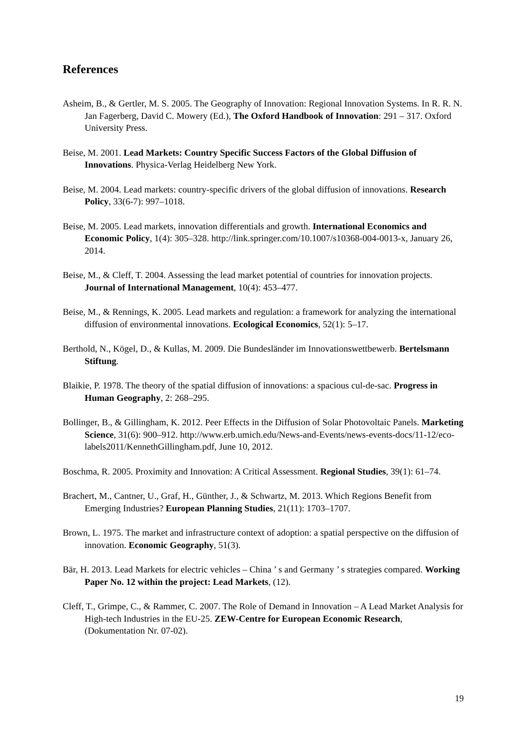References
Asheim, B., & Gertler, M. S. 2005. The Geography of Innovation: Regional Innovation Systems. In R. R. N. Jan Fagerberg, David C. Mowery (Ed.), The Oxford Handbook of Innovation: 291 – 317. Oxford University Press.
Beise, M. 2001. Lead Markets: Country Specific Success Factors of the Global Diffusion of Innovations. Physica-Verlag Heidelberg New York.
Beise, M. 2004. Lead markets: country-specific drivers of the global diffusion of innovations. Research Policy, 33(6-7): 997–1018.
Beise, M. 2005. Lead markets, innovation differentials and growth. International Economics and Economic Policy, 1(4): 305–328. http://link.springer.com/10.1007/s10368-004-0013-x, January 26, 2014.
Beise, M., & Cleff, T. 2004. Assessing the lead market potential of countries for innovation projects. Journal of International Management, 10(4): 453–477.
Beise, M., & Rennings, K. 2005. Lead markets and regulation: a framework for analyzing the international diffusion of environmental innovations. Ecological Economics, 52(1): 5–17.
Berthold, N., Kögel, D., & Kullas, M. 2009. Die Bundesländer im Innovationswettbewerb. Bertelsmann Stiftung.
Blaikie, P. 1978. The theory of the spatial diffusion of innovations: a spacious cul-de-sac. Progress in Human Geography, 2: 268–295.
Bollinger, B., & Gillingham, K. 2012. Peer Effects in the Diffusion of Solar Photovoltaic Panels. Marketing Science, 31(6): 900–912. http://www.erb.umich.edu/News-and-Events/news-events-docs/11-12/eco-labels2011/KennethGillingham.pdf, June 10, 2012.
Boschma, R. 2005. Proximity and Innovation: A Critical Assessment. Regional Studies, 39(1): 61–74.
Brachert, M., Cantner, U., Graf, H., Günther, J., & Schwartz, M. 2013. Which Regions Benefit from Emerging Industries? European Planning Studies, 21(11): 1703–1707.
Brown, L. 1975. The market and infrastructure context of adoption: a spatial perspective on the diffusion of innovation. Economic Geography, 51(3).
Bär, H. 2013. Lead Markets for electric vehicles – China ’ s and Germany ’ s strategies compared. Working Paper No. 12 within the project: Lead Markets, (12).
Cleff, T., Grimpe, C., & Rammer, C. 2007. The Role of Demand in Innovation – A Lead Market Analysis for High-tech Industries in the EU-25. ZEW-Centre for European Economic Research, (Dokumentation Nr. 07-02).
19